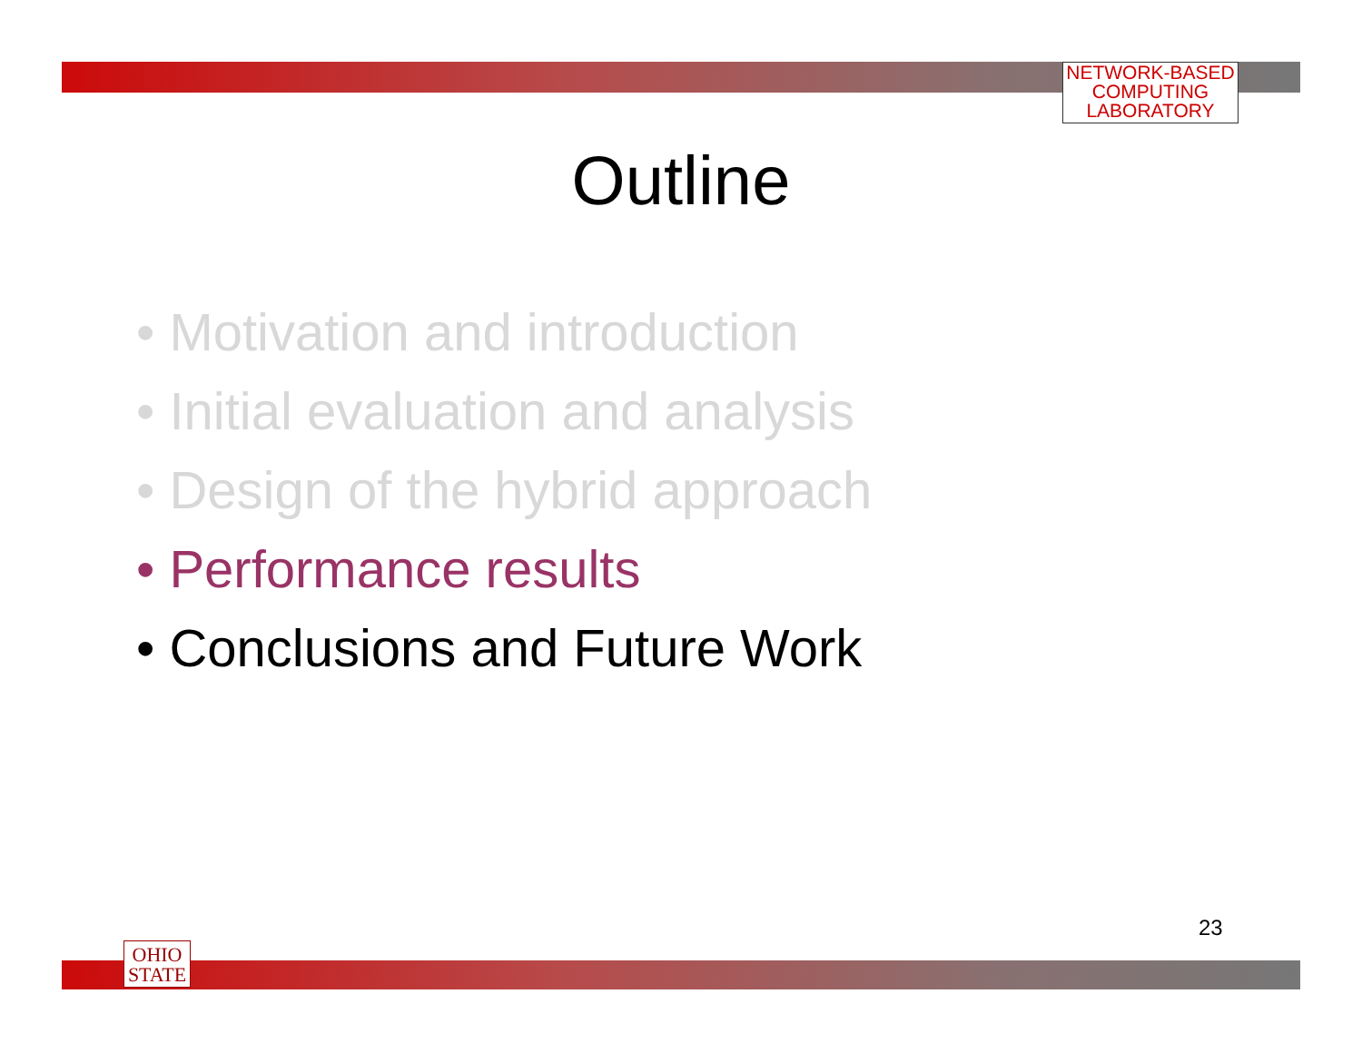NETWORK-BASED
COMPUTING
LABORATORY
Outline
• Motivation and introduction
• Initial evaluation and analysis
• Design of the hybrid approach
• Performance results
• Conclusions and Future Work
23
OHIO
STATE